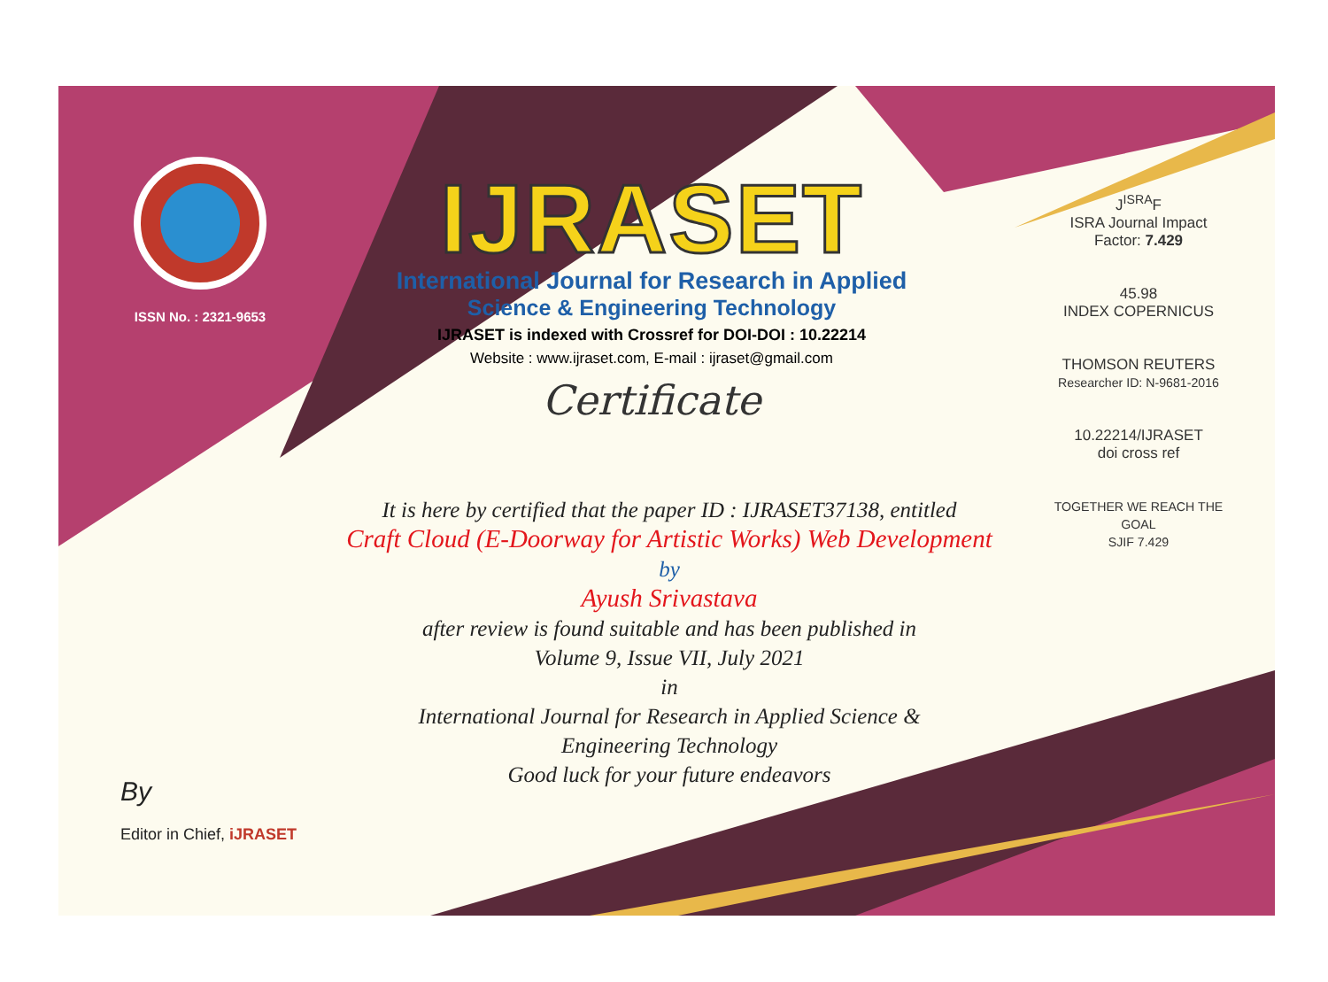ISSN No. : 2321-9653
IJRASET
International Journal for Research in Applied
Science & Engineering Technology
IJRASET is indexed with Crossref for DOI-DOI : 10.22214
Website : www.ijraset.com, E-mail : ijraset@gmail.com
Certificate
It is here by certified that the paper ID : IJRASET37138, entitled
Craft Cloud (E-Doorway for Artistic Works) Web Development
by
Ayush Srivastava
after review is found suitable and has been published in
Volume 9, Issue VII, July 2021
in
International Journal for Research in Applied Science &
Engineering Technology
Good luck for your future endeavors
J<sup>ISRA</sup>F
ISRA Journal Impact
Factor: 7.429
45.98
INDEX COPERNICUS
THOMSON REUTERS
Researcher ID: N-9681-2016
10.22214/IJRASET
doi cross ref
TOGETHER WE REACH THE GOAL
SJIF 7.429
By
Editor in Chief, iJRASET